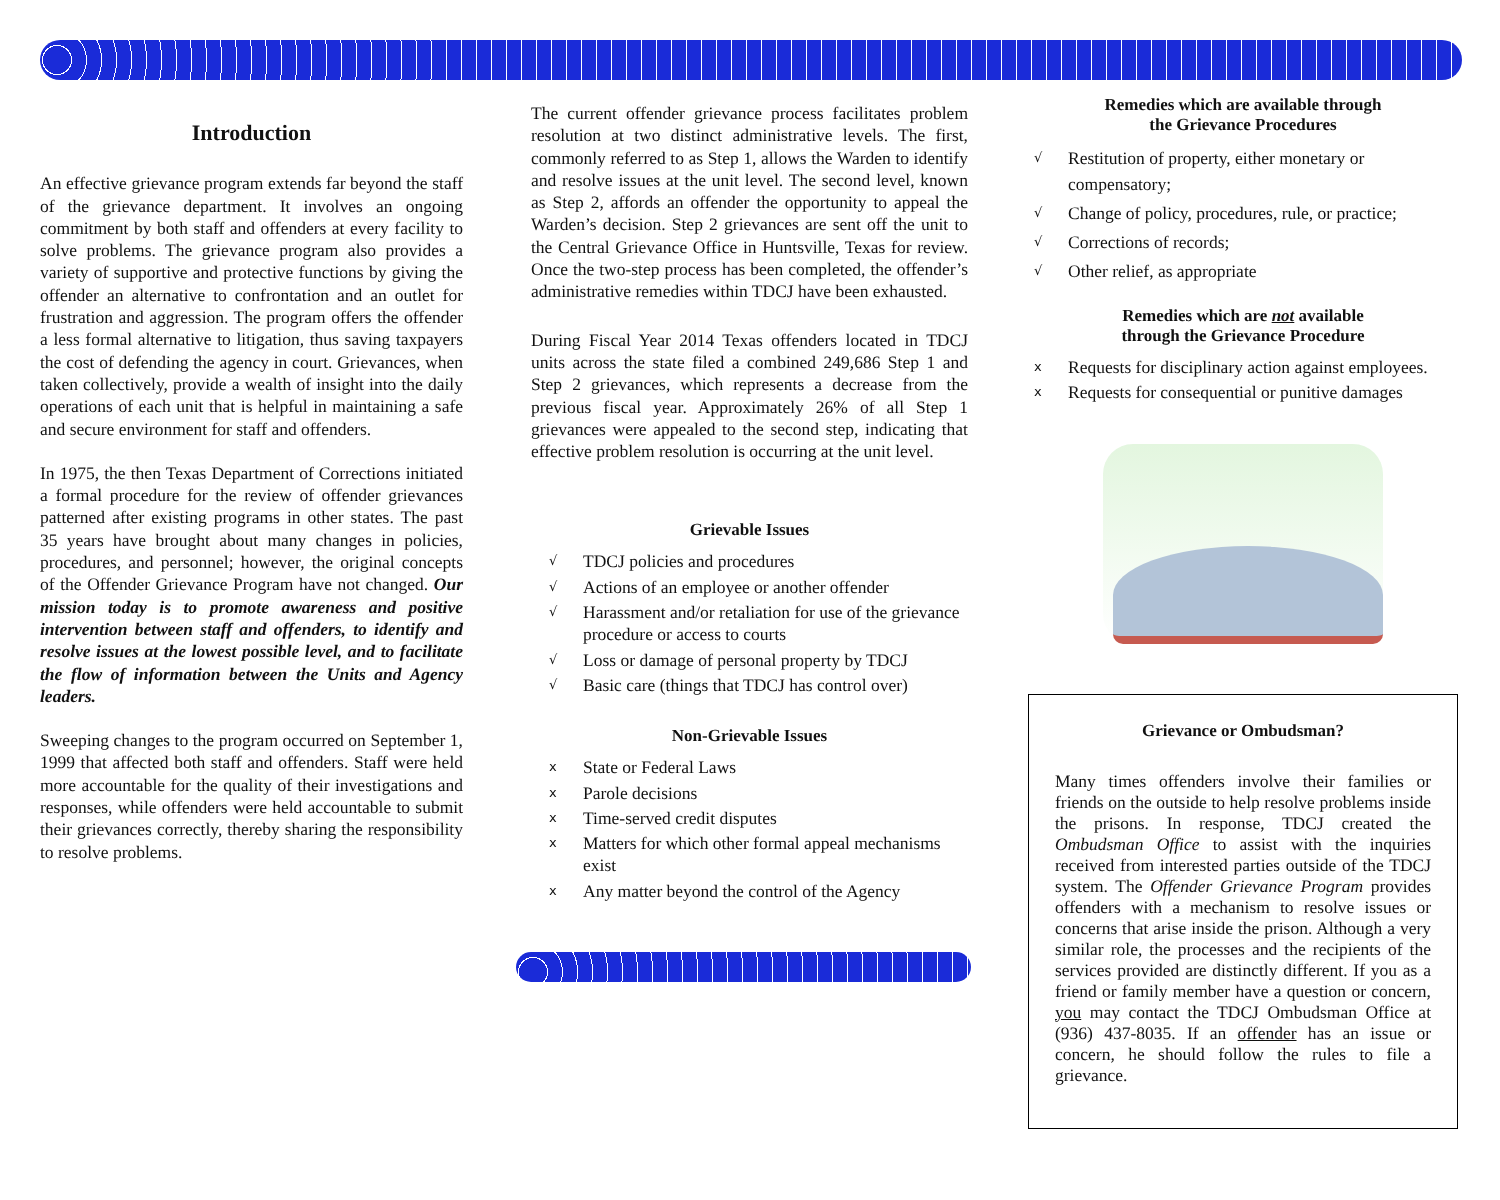Introduction
An effective grievance program extends far beyond the staff of the grievance department. It involves an ongoing commitment by both staff and offenders at every facility to solve problems. The grievance program also provides a variety of supportive and protective functions by giving the offender an alternative to confrontation and an outlet for frustration and aggression. The program offers the offender a less formal alternative to litigation, thus saving taxpayers the cost of defending the agency in court. Grievances, when taken collectively, provide a wealth of insight into the daily operations of each unit that is helpful in maintaining a safe and secure environment for staff and offenders.
In 1975, the then Texas Department of Corrections initiated a formal procedure for the review of offender grievances patterned after existing programs in other states. The past 35 years have brought about many changes in policies, procedures, and personnel; however, the original concepts of the Offender Grievance Program have not changed. Our mission today is to promote awareness and positive intervention between staff and offenders, to identify and resolve issues at the lowest possible level, and to facilitate the flow of information between the Units and Agency leaders.
Sweeping changes to the program occurred on September 1, 1999 that affected both staff and offenders. Staff were held more accountable for the quality of their investigations and responses, while offenders were held accountable to submit their grievances correctly, thereby sharing the responsibility to resolve problems.
The current offender grievance process facilitates problem resolution at two distinct administrative levels. The first, commonly referred to as Step 1, allows the Warden to identify and resolve issues at the unit level. The second level, known as Step 2, affords an offender the opportunity to appeal the Warden’s decision. Step 2 grievances are sent off the unit to the Central Grievance Office in Huntsville, Texas for review. Once the two-step process has been completed, the offender’s administrative remedies within TDCJ have been exhausted.
During Fiscal Year 2014 Texas offenders located in TDCJ units across the state filed a combined 249,686 Step 1 and Step 2 grievances, which represents a decrease from the previous fiscal year. Approximately 26% of all Step 1 grievances were appealed to the second step, indicating that effective problem resolution is occurring at the unit level.
Grievable Issues
√ TDCJ policies and procedures
√ Actions of an employee or another offender
√ Harassment and/or retaliation for use of the grievance procedure or access to courts
√ Loss or damage of personal property by TDCJ
√ Basic care (things that TDCJ has control over)
Non-Grievable Issues
x State or Federal Laws
x Parole decisions
x Time-served credit disputes
x Matters for which other formal appeal mechanisms exist
x Any matter beyond the control of the Agency
Remedies which are available through
the Grievance Procedures
√ Restitution of property, either monetary or compensatory;
√ Change of policy, procedures, rule, or practice;
√ Corrections of records;
√ Other relief, as appropriate
Remedies which are not available
through the Grievance Procedure
x Requests for disciplinary action against employees.
x Requests for consequential or punitive damages
Grievance or Ombudsman?
Many times offenders involve their families or friends on the outside to help resolve problems inside the prisons. In response, TDCJ created the Ombudsman Office to assist with the inquiries received from interested parties outside of the TDCJ system. The Offender Grievance Program provides offenders with a mechanism to resolve issues or concerns that arise inside the prison. Although a very similar role, the processes and the recipients of the services provided are distinctly different. If you as a friend or family member have a question or concern, you may contact the TDCJ Ombudsman Office at (936) 437-8035. If an offender has an issue or concern, he should follow the rules to file a grievance.